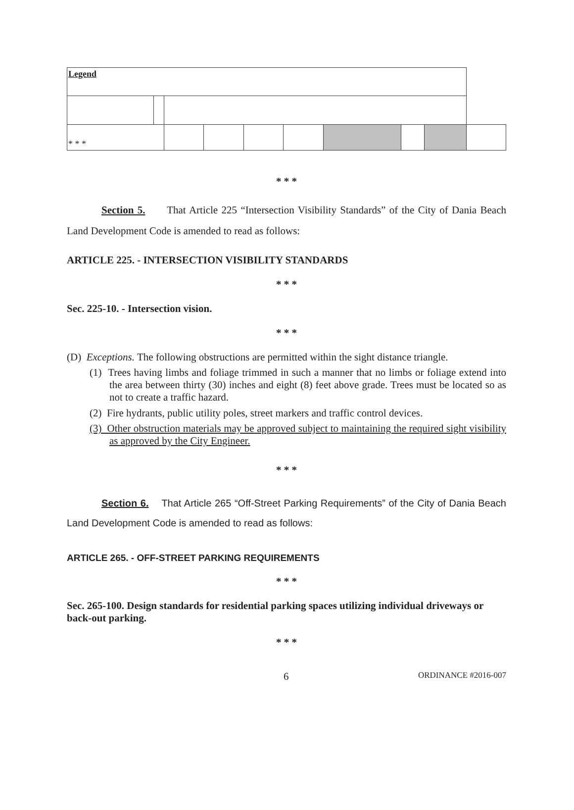| Legend | | | | | | | | | |
| * * * | | | | | | | | | |
* * *
Section 5. That Article 225 “Intersection Visibility Standards” of the City of Dania Beach Land Development Code is amended to read as follows:
ARTICLE 225. - INTERSECTION VISIBILITY STANDARDS
* * *
Sec. 225-10. - Intersection vision.
* * *
(D) Exceptions. The following obstructions are permitted within the sight distance triangle.
(1) Trees having limbs and foliage trimmed in such a manner that no limbs or foliage extend into the area between thirty (30) inches and eight (8) feet above grade. Trees must be located so as not to create a traffic hazard.
(2) Fire hydrants, public utility poles, street markers and traffic control devices.
(3) Other obstruction materials may be approved subject to maintaining the required sight visibility as approved by the City Engineer.
* * *
Section 6. That Article 265 “Off-Street Parking Requirements” of the City of Dania Beach Land Development Code is amended to read as follows:
ARTICLE 265. - OFF-STREET PARKING REQUIREMENTS
* * *
Sec. 265-100. Design standards for residential parking spaces utilizing individual driveways or back-out parking.
* * *
6 ORDINANCE #2016-007